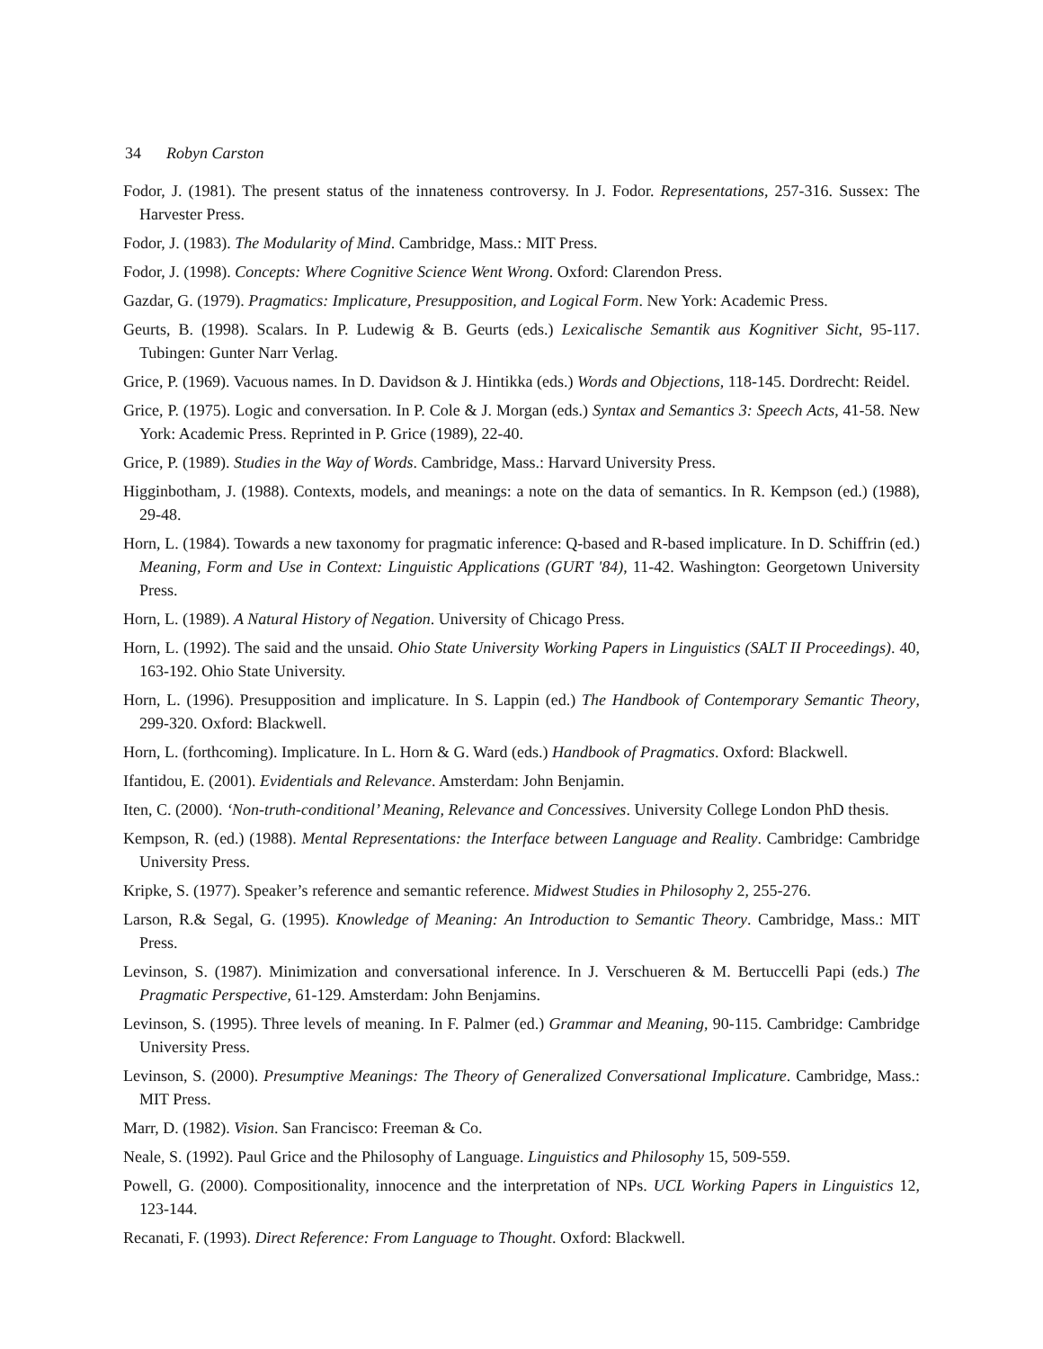34 Robyn Carston
Fodor, J. (1981). The present status of the innateness controversy. In J. Fodor. Representations, 257-316. Sussex: The Harvester Press.
Fodor, J. (1983). The Modularity of Mind. Cambridge, Mass.: MIT Press.
Fodor, J. (1998). Concepts: Where Cognitive Science Went Wrong. Oxford: Clarendon Press.
Gazdar, G. (1979). Pragmatics: Implicature, Presupposition, and Logical Form. New York: Academic Press.
Geurts, B. (1998). Scalars. In P. Ludewig & B. Geurts (eds.) Lexicalische Semantik aus Kognitiver Sicht, 95-117. Tubingen: Gunter Narr Verlag.
Grice, P. (1969). Vacuous names. In D. Davidson & J. Hintikka (eds.) Words and Objections, 118-145. Dordrecht: Reidel.
Grice, P. (1975). Logic and conversation. In P. Cole & J. Morgan (eds.) Syntax and Semantics 3: Speech Acts, 41-58. New York: Academic Press. Reprinted in P. Grice (1989), 22-40.
Grice, P. (1989). Studies in the Way of Words. Cambridge, Mass.: Harvard University Press.
Higginbotham, J. (1988). Contexts, models, and meanings: a note on the data of semantics. In R. Kempson (ed.) (1988), 29-48.
Horn, L. (1984). Towards a new taxonomy for pragmatic inference: Q-based and R-based implicature. In D. Schiffrin (ed.) Meaning, Form and Use in Context: Linguistic Applications (GURT '84), 11-42. Washington: Georgetown University Press.
Horn, L. (1989). A Natural History of Negation. University of Chicago Press.
Horn, L. (1992). The said and the unsaid. Ohio State University Working Papers in Linguistics (SALT II Proceedings). 40, 163-192. Ohio State University.
Horn, L. (1996). Presupposition and implicature. In S. Lappin (ed.) The Handbook of Contemporary Semantic Theory, 299-320. Oxford: Blackwell.
Horn, L. (forthcoming). Implicature. In L. Horn & G. Ward (eds.) Handbook of Pragmatics. Oxford: Blackwell.
Ifantidou, E. (2001). Evidentials and Relevance. Amsterdam: John Benjamin.
Iten, C. (2000). ‘Non-truth-conditional’ Meaning, Relevance and Concessives. University College London PhD thesis.
Kempson, R. (ed.) (1988). Mental Representations: the Interface between Language and Reality. Cambridge: Cambridge University Press.
Kripke, S. (1977). Speaker’s reference and semantic reference. Midwest Studies in Philosophy 2, 255-276.
Larson, R.& Segal, G. (1995). Knowledge of Meaning: An Introduction to Semantic Theory. Cambridge, Mass.: MIT Press.
Levinson, S. (1987). Minimization and conversational inference. In J. Verschueren & M. Bertuccelli Papi (eds.) The Pragmatic Perspective, 61-129. Amsterdam: John Benjamins.
Levinson, S. (1995). Three levels of meaning. In F. Palmer (ed.) Grammar and Meaning, 90-115. Cambridge: Cambridge University Press.
Levinson, S. (2000). Presumptive Meanings: The Theory of Generalized Conversational Implicature. Cambridge, Mass.: MIT Press.
Marr, D. (1982). Vision. San Francisco: Freeman & Co.
Neale, S. (1992). Paul Grice and the Philosophy of Language. Linguistics and Philosophy 15, 509-559.
Powell, G. (2000). Compositionality, innocence and the interpretation of NPs. UCL Working Papers in Linguistics 12, 123-144.
Recanati, F. (1993). Direct Reference: From Language to Thought. Oxford: Blackwell.